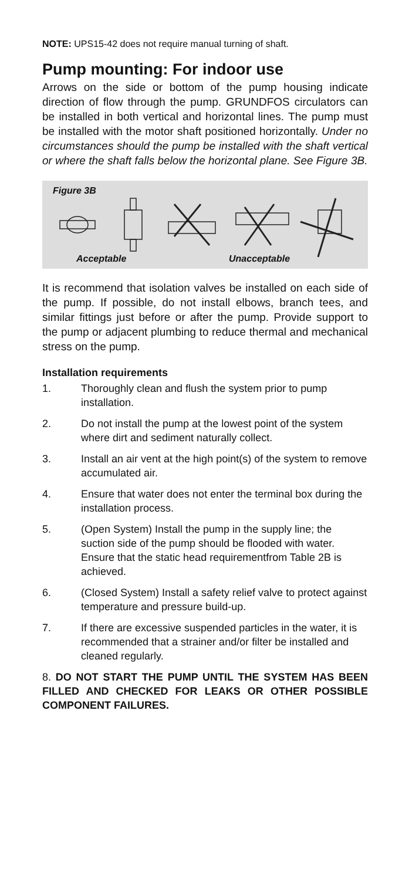NOTE: UPS15-42 does not require manual turning of shaft.
Pump mounting: For indoor use
Arrows on the side or bottom of the pump housing indicate direction of flow through the pump. GRUNDFOS circulators can be installed in both vertical and horizontal lines. The pump must be installed with the motor shaft positioned horizontally. Under no circumstances should the pump be installed with the shaft vertical or where the shaft falls below the horizontal plane. See Figure 3B.
Figure 3B
Acceptable Unacceptable
It is recommend that isolation valves be installed on each side of the pump. If possible, do not install elbows, branch tees, and similar fittings just before or after the pump. Provide support to the pump or adjacent plumbing to reduce thermal and mechanical stress on the pump.
Installation requirements
1. Thoroughly clean and flush the system prior to pump installation.
2. Do not install the pump at the lowest point of the system where dirt and sediment naturally collect.
3. Install an air vent at the high point(s) of the system to remove accumulated air.
4. Ensure that water does not enter the terminal box during the installation process.
5. (Open System) Install the pump in the supply line; the suction side of the pump should be flooded with water. Ensure that the static head requirementfrom Table 2B is achieved.
6. (Closed System) Install a safety relief valve to protect against temperature and pressure build-up.
7. If there are excessive suspended particles in the water, it is recommended that a strainer and/or filter be installed and cleaned regularly.
8. DO NOT START THE PUMP UNTIL THE SYSTEM HAS BEEN FILLED AND CHECKED FOR LEAKS OR OTHER POSSIBLE COMPONENT FAILURES.